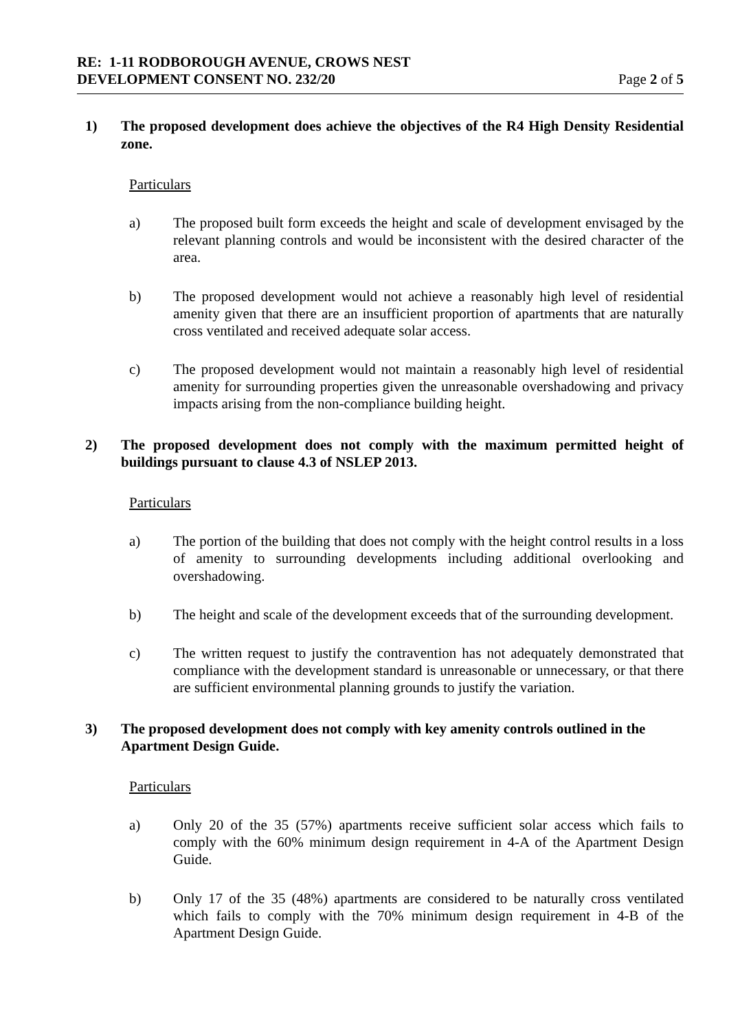RE: 1-11 RODBOROUGH AVENUE, CROWS NEST
DEVELOPMENT CONSENT NO. 232/20
Page 2 of 5
1) The proposed development does achieve the objectives of the R4 High Density Residential zone.
Particulars
a) The proposed built form exceeds the height and scale of development envisaged by the relevant planning controls and would be inconsistent with the desired character of the area.
b) The proposed development would not achieve a reasonably high level of residential amenity given that there are an insufficient proportion of apartments that are naturally cross ventilated and received adequate solar access.
c) The proposed development would not maintain a reasonably high level of residential amenity for surrounding properties given the unreasonable overshadowing and privacy impacts arising from the non-compliance building height.
2) The proposed development does not comply with the maximum permitted height of buildings pursuant to clause 4.3 of NSLEP 2013.
Particulars
a) The portion of the building that does not comply with the height control results in a loss of amenity to surrounding developments including additional overlooking and overshadowing.
b) The height and scale of the development exceeds that of the surrounding development.
c) The written request to justify the contravention has not adequately demonstrated that compliance with the development standard is unreasonable or unnecessary, or that there are sufficient environmental planning grounds to justify the variation.
3) The proposed development does not comply with key amenity controls outlined in the Apartment Design Guide.
Particulars
a) Only 20 of the 35 (57%) apartments receive sufficient solar access which fails to comply with the 60% minimum design requirement in 4-A of the Apartment Design Guide.
b) Only 17 of the 35 (48%) apartments are considered to be naturally cross ventilated which fails to comply with the 70% minimum design requirement in 4-B of the Apartment Design Guide.